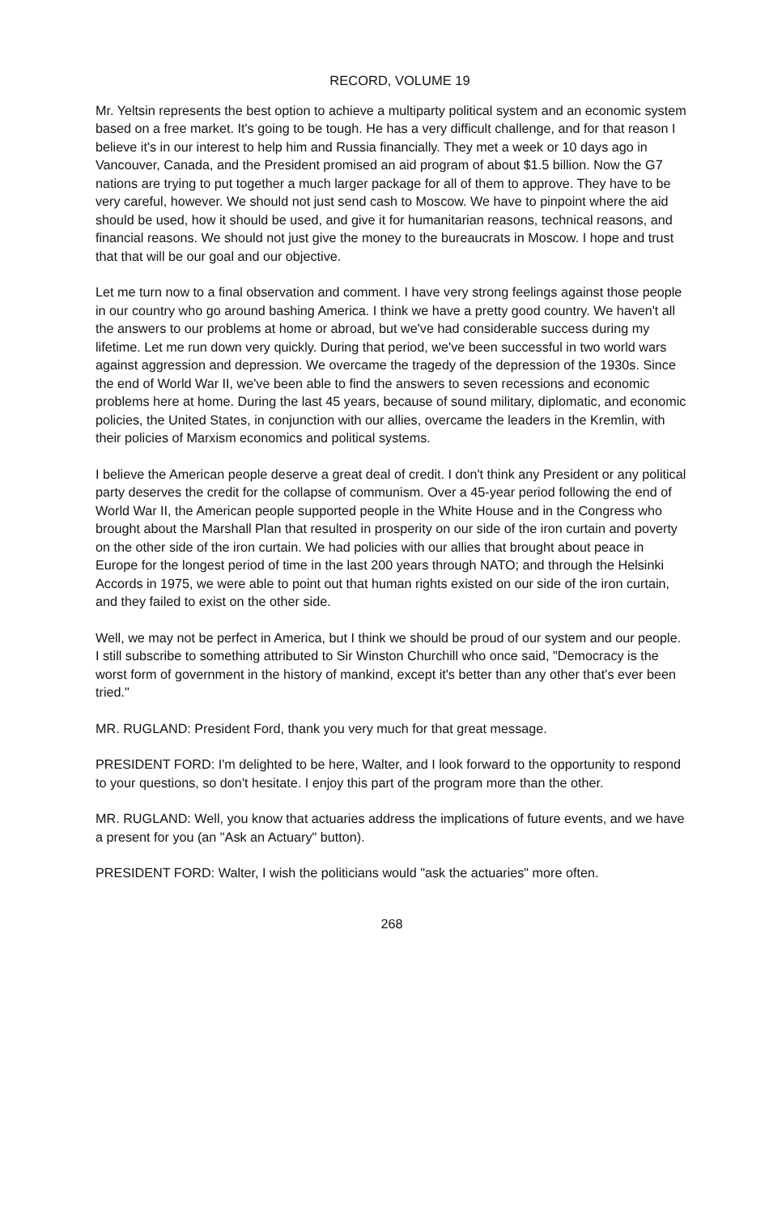RECORD, VOLUME 19
Mr. Yeltsin represents the best option to achieve a multiparty political system and an economic system based on a free market. It's going to be tough. He has a very difficult challenge, and for that reason I believe it's in our interest to help him and Russia financially. They met a week or 10 days ago in Vancouver, Canada, and the President promised an aid program of about $1.5 billion. Now the G7 nations are trying to put together a much larger package for all of them to approve. They have to be very careful, however. We should not just send cash to Moscow. We have to pinpoint where the aid should be used, how it should be used, and give it for humanitarian reasons, technical reasons, and financial reasons. We should not just give the money to the bureaucrats in Moscow. I hope and trust that that will be our goal and our objective.
Let me turn now to a final observation and comment. I have very strong feelings against those people in our country who go around bashing America. I think we have a pretty good country. We haven't all the answers to our problems at home or abroad, but we've had considerable success during my lifetime. Let me run down very quickly. During that period, we've been successful in two world wars against aggression and depression. We overcame the tragedy of the depression of the 1930s. Since the end of World War II, we've been able to find the answers to seven recessions and economic problems here at home. During the last 45 years, because of sound military, diplomatic, and economic policies, the United States, in conjunction with our allies, overcame the leaders in the Kremlin, with their policies of Marxism economics and political systems.
I believe the American people deserve a great deal of credit. I don't think any President or any political party deserves the credit for the collapse of communism. Over a 45-year period following the end of World War II, the American people supported people in the White House and in the Congress who brought about the Marshall Plan that resulted in prosperity on our side of the iron curtain and poverty on the other side of the iron curtain. We had policies with our allies that brought about peace in Europe for the longest period of time in the last 200 years through NATO; and through the Helsinki Accords in 1975, we were able to point out that human rights existed on our side of the iron curtain, and they failed to exist on the other side.
Well, we may not be perfect in America, but I think we should be proud of our system and our people. I still subscribe to something attributed to Sir Winston Churchill who once said, "Democracy is the worst form of government in the history of mankind, except it's better than any other that's ever been tried."
MR. RUGLAND: President Ford, thank you very much for that great message.
PRESIDENT FORD: I'm delighted to be here, Walter, and I look forward to the opportunity to respond to your questions, so don't hesitate. I enjoy this part of the program more than the other.
MR. RUGLAND: Well, you know that actuaries address the implications of future events, and we have a present for you (an "Ask an Actuary" button).
PRESIDENT FORD: Walter, I wish the politicians would "ask the actuaries" more often.
268